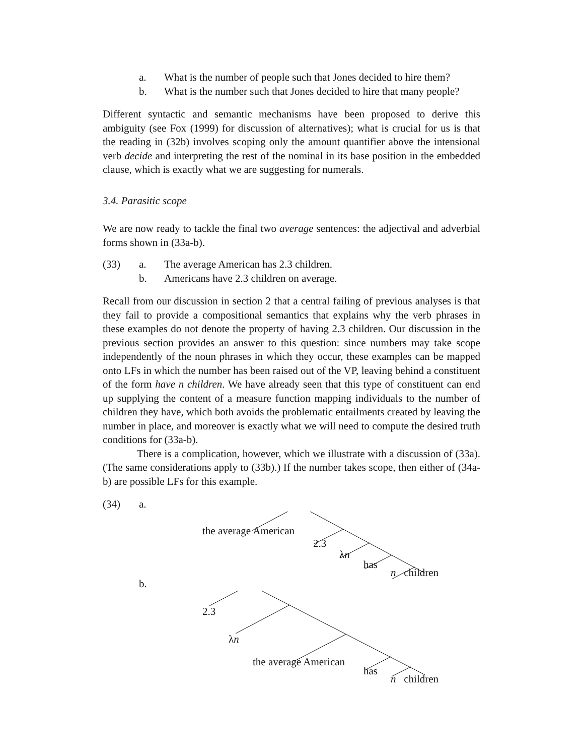a. What is the number of people such that Jones decided to hire them?
b. What is the number such that Jones decided to hire that many people?
Different syntactic and semantic mechanisms have been proposed to derive this ambiguity (see Fox (1999) for discussion of alternatives); what is crucial for us is that the reading in (32b) involves scoping only the amount quantifier above the intensional verb decide and interpreting the rest of the nominal in its base position in the embedded clause, which is exactly what we are suggesting for numerals.
3.4. Parasitic scope
We are now ready to tackle the final two average sentences: the adjectival and adverbial forms shown in (33a-b).
(33) a. The average American has 2.3 children.
b. Americans have 2.3 children on average.
Recall from our discussion in section 2 that a central failing of previous analyses is that they fail to provide a compositional semantics that explains why the verb phrases in these examples do not denote the property of having 2.3 children. Our discussion in the previous section provides an answer to this question: since numbers may take scope independently of the noun phrases in which they occur, these examples can be mapped onto LFs in which the number has been raised out of the VP, leaving behind a constituent of the form have n children. We have already seen that this type of constituent can end up supplying the content of a measure function mapping individuals to the number of children they have, which both avoids the problematic entailments created by leaving the number in place, and moreover is exactly what we will need to compute the desired truth conditions for (33a-b).
There is a complication, however, which we illustrate with a discussion of (33a). (The same considerations apply to (33b).) If the number takes scope, then either of (34a-b) are possible LFs for this example.
(34) a.
the average American
2.3
λn
has
n children
b.
2.3
λn
the average American
has
n children